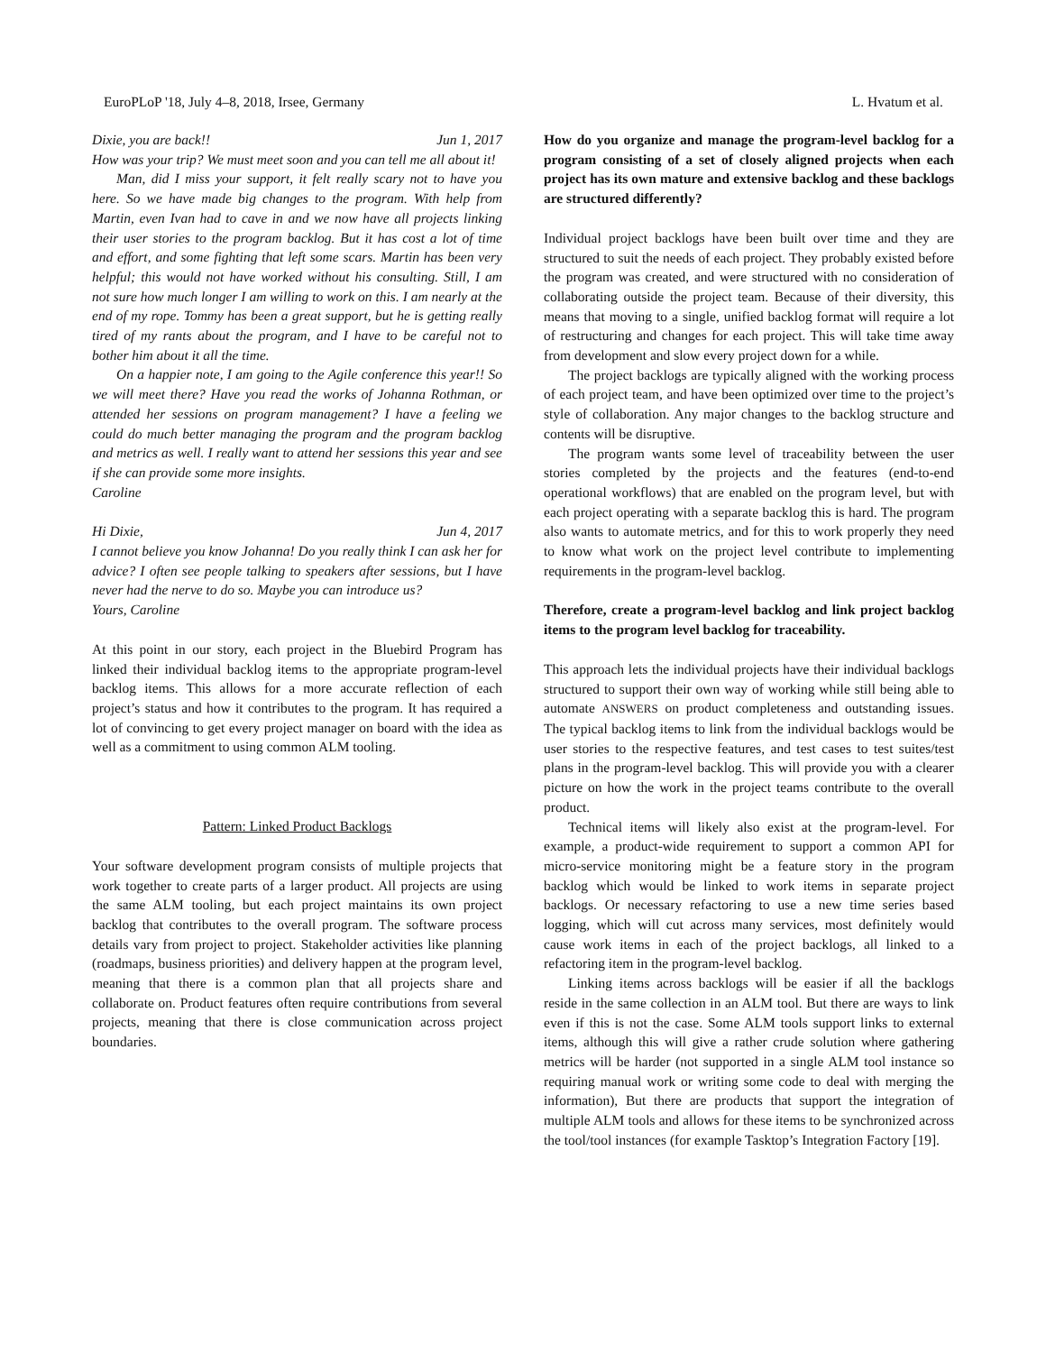EuroPLoP '18, July 4–8, 2018, Irsee, Germany L. Hvatum et al.
Dixie, you are back!! Jun 1, 2017
How was your trip? We must meet soon and you can tell me all about it!
Man, did I miss your support, it felt really scary not to have you here. So we have made big changes to the program. With help from Martin, even Ivan had to cave in and we now have all projects linking their user stories to the program backlog. But it has cost a lot of time and effort, and some fighting that left some scars. Martin has been very helpful; this would not have worked without his consulting. Still, I am not sure how much longer I am willing to work on this. I am nearly at the end of my rope. Tommy has been a great support, but he is getting really tired of my rants about the program, and I have to be careful not to bother him about it all the time.
On a happier note, I am going to the Agile conference this year!! So we will meet there? Have you read the works of Johanna Rothman, or attended her sessions on program management? I have a feeling we could do much better managing the program and the program backlog and metrics as well. I really want to attend her sessions this year and see if she can provide some more insights.
Caroline
Hi Dixie, Jun 4, 2017
I cannot believe you know Johanna! Do you really think I can ask her for advice? I often see people talking to speakers after sessions, but I have never had the nerve to do so. Maybe you can introduce us?
Yours, Caroline
At this point in our story, each project in the Bluebird Program has linked their individual backlog items to the appropriate program-level backlog items. This allows for a more accurate reflection of each project’s status and how it contributes to the program. It has required a lot of convincing to get every project manager on board with the idea as well as a commitment to using common ALM tooling.
Pattern: Linked Product Backlogs
Your software development program consists of multiple projects that work together to create parts of a larger product. All projects are using the same ALM tooling, but each project maintains its own project backlog that contributes to the overall program. The software process details vary from project to project. Stakeholder activities like planning (roadmaps, business priorities) and delivery happen at the program level, meaning that there is a common plan that all projects share and collaborate on. Product features often require contributions from several projects, meaning that there is close communication across project boundaries.
How do you organize and manage the program-level backlog for a program consisting of a set of closely aligned projects when each project has its own mature and extensive backlog and these backlogs are structured differently?
Individual project backlogs have been built over time and they are structured to suit the needs of each project. They probably existed before the program was created, and were structured with no consideration of collaborating outside the project team. Because of their diversity, this means that moving to a single, unified backlog format will require a lot of restructuring and changes for each project. This will take time away from development and slow every project down for a while.
The project backlogs are typically aligned with the working process of each project team, and have been optimized over time to the project’s style of collaboration. Any major changes to the backlog structure and contents will be disruptive.
The program wants some level of traceability between the user stories completed by the projects and the features (end-to-end operational workflows) that are enabled on the program level, but with each project operating with a separate backlog this is hard. The program also wants to automate metrics, and for this to work properly they need to know what work on the project level contribute to implementing requirements in the program-level backlog.
Therefore, create a program-level backlog and link project backlog items to the program level backlog for traceability.
This approach lets the individual projects have their individual backlogs structured to support their own way of working while still being able to automate ANSWERS on product completeness and outstanding issues. The typical backlog items to link from the individual backlogs would be user stories to the respective features, and test cases to test suites/test plans in the program-level backlog. This will provide you with a clearer picture on how the work in the project teams contribute to the overall product.
Technical items will likely also exist at the program-level. For example, a product-wide requirement to support a common API for micro-service monitoring might be a feature story in the program backlog which would be linked to work items in separate project backlogs. Or necessary refactoring to use a new time series based logging, which will cut across many services, most definitely would cause work items in each of the project backlogs, all linked to a refactoring item in the program-level backlog.
Linking items across backlogs will be easier if all the backlogs reside in the same collection in an ALM tool. But there are ways to link even if this is not the case. Some ALM tools support links to external items, although this will give a rather crude solution where gathering metrics will be harder (not supported in a single ALM tool instance so requiring manual work or writing some code to deal with merging the information), But there are products that support the integration of multiple ALM tools and allows for these items to be synchronized across the tool/tool instances (for example Tasktop’s Integration Factory [19].